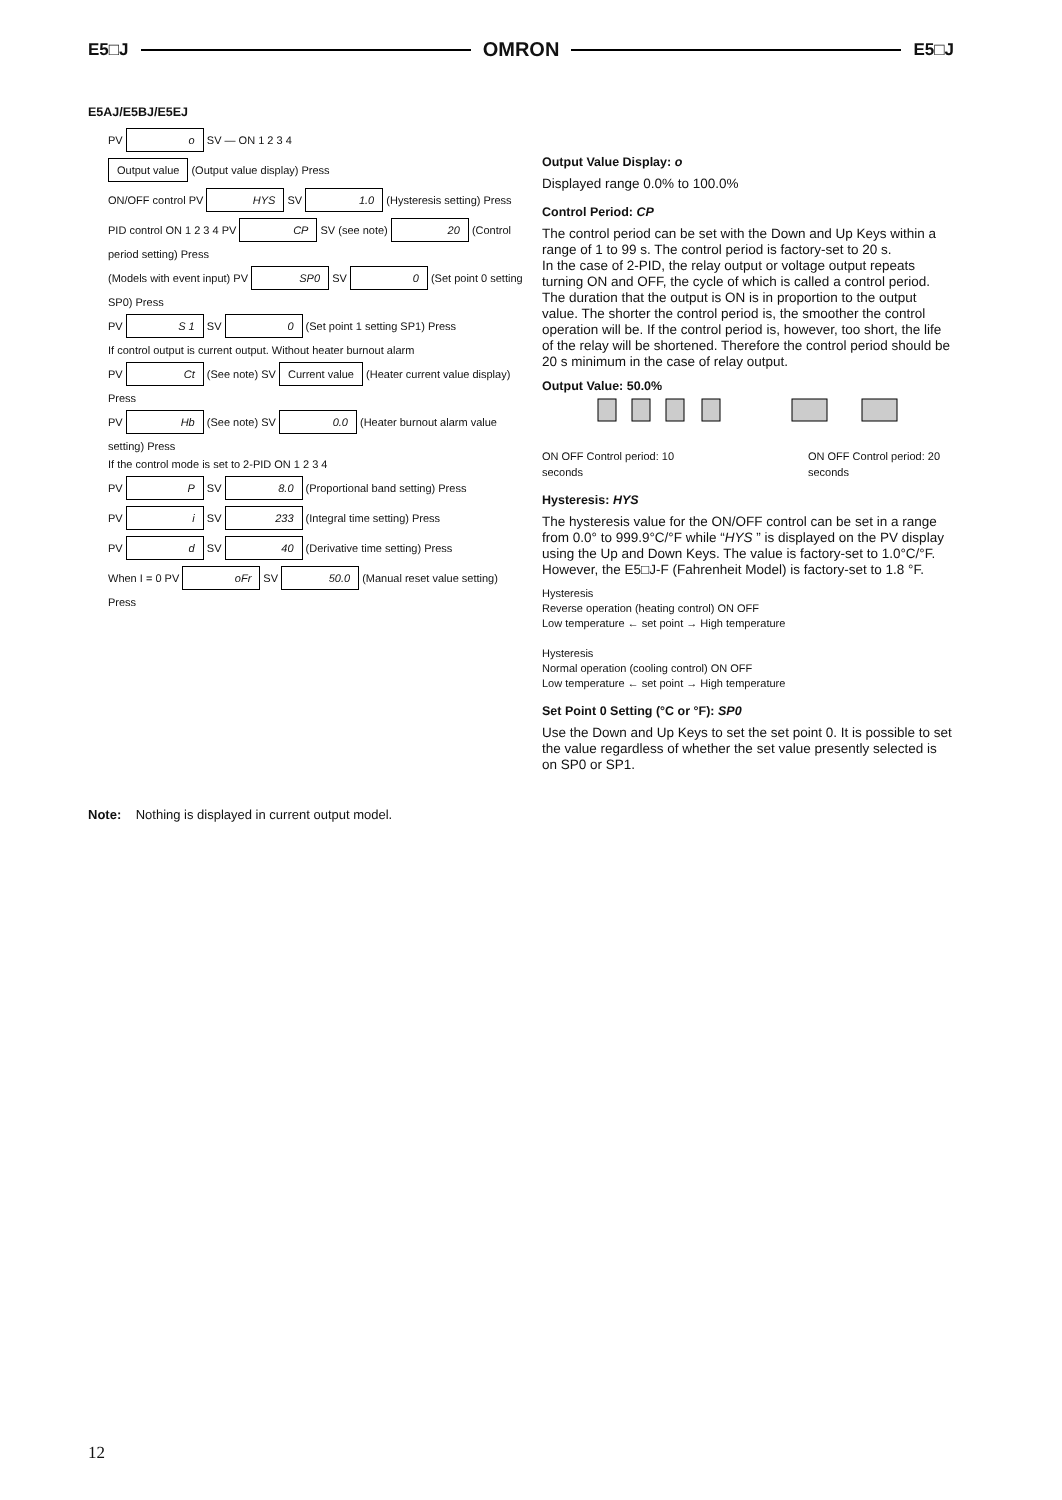E5□J OMRON E5□J
E5AJ/E5BJ/E5EJ
PV o SV — ON 1 2 3 4
Output value (Output value display) Press
ON/OFF control PV HYS SV 1.0 (Hysteresis setting) Press
PID control ON 1 2 3 4 PV CP SV (see note) 20 (Control period setting) Press
(Models with event input) PV SP0 SV 0 (Set point 0 setting SP0) Press
PV S 1 SV 0 (Set point 1 setting SP1) Press
If control output is current output. Without heater burnout alarm
PV Ct (See note) SV Current value (Heater current value display) Press
PV Hb (See note) SV 0.0 (Heater burnout alarm value setting) Press
If the control mode is set to 2-PID ON 1 2 3 4
PV P SV 8.0 (Proportional band setting) Press
PV i SV 233 (Integral time setting) Press
PV d SV 40 (Derivative time setting) Press
When I = 0 PV oFr SV 50.0 (Manual reset value setting) Press
Output Value Display: o
Displayed range 0.0% to 100.0%
Control Period: CP
The control period can be set with the Down and Up Keys within a range of 1 to 99 s. The control period is factory-set to 20 s.
In the case of 2-PID, the relay output or voltage output repeats turning ON and OFF, the cycle of which is called a control period. The duration that the output is ON is in proportion to the output value. The shorter the control period is, the smoother the control operation will be. If the control period is, however, too short, the life of the relay will be shortened. Therefore the control period should be 20 s minimum in the case of relay output.
Output Value: 50.0%
ON OFF Control period: 10 seconds ON OFF Control period: 20 seconds
Hysteresis: HYS
The hysteresis value for the ON/OFF control can be set in a range from 0.0° to 999.9°C/°F while “HYS ” is displayed on the PV display using the Up and Down Keys. The value is factory-set to 1.0°C/°F. However, the E5□J-F (Fahrenheit Model) is factory-set to 1.8 °F.
Hysteresis
Reverse operation (heating control) ON OFF
Low temperature ← set point → High temperature
Hysteresis
Normal operation (cooling control) ON OFF
Low temperature ← set point → High temperature
Set Point 0 Setting (°C or °F): SP0
Use the Down and Up Keys to set the set point 0. It is possible to set the value regardless of whether the set value presently selected is on SP0 or SP1.
Note: Nothing is displayed in current output model.
12